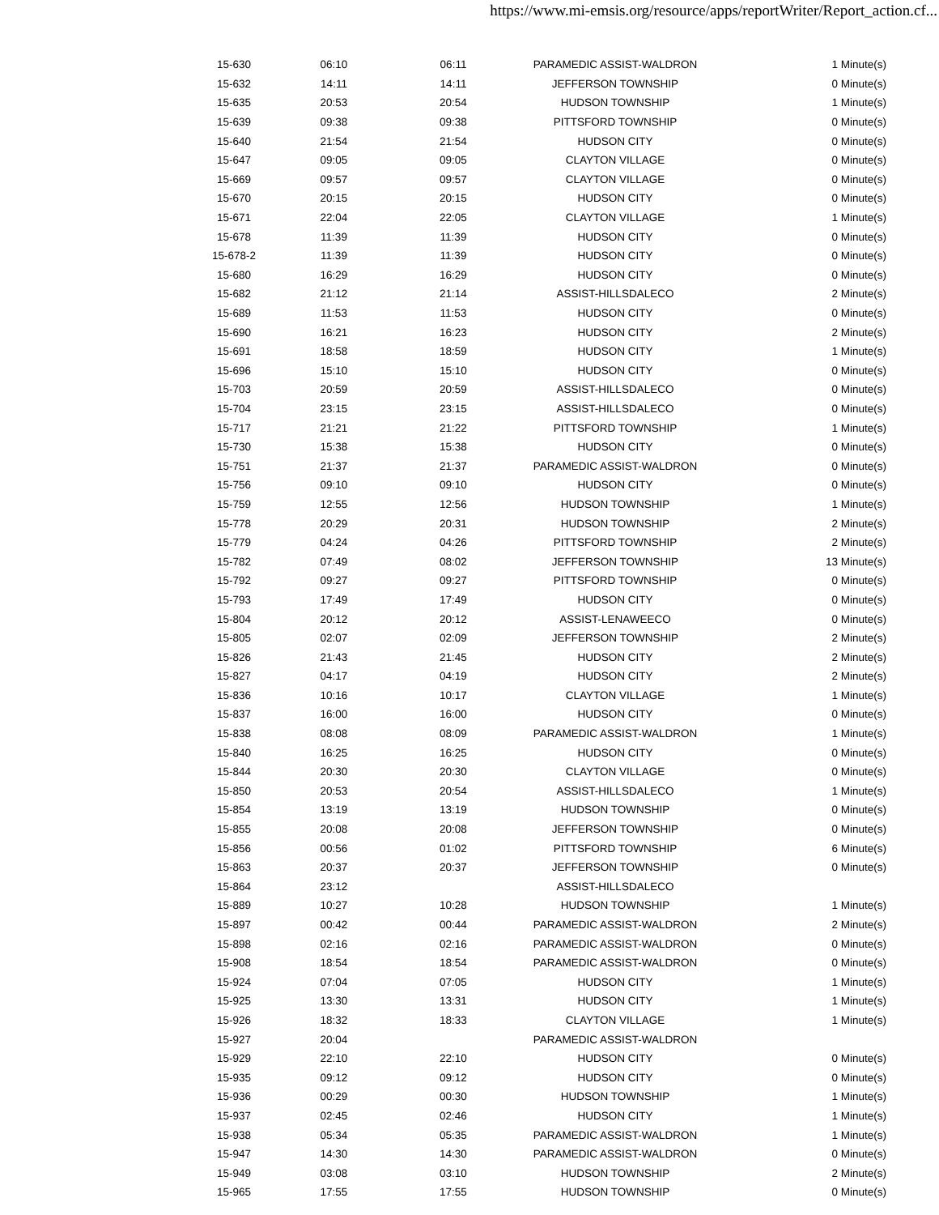https://www.mi-emsis.org/resource/apps/reportWriter/Report_action.cf...
| 15-630 | 06:10 | 06:11 | PARAMEDIC ASSIST-WALDRON | 1 Minute(s) |
| 15-632 | 14:11 | 14:11 | JEFFERSON TOWNSHIP | 0 Minute(s) |
| 15-635 | 20:53 | 20:54 | HUDSON TOWNSHIP | 1 Minute(s) |
| 15-639 | 09:38 | 09:38 | PITTSFORD TOWNSHIP | 0 Minute(s) |
| 15-640 | 21:54 | 21:54 | HUDSON CITY | 0 Minute(s) |
| 15-647 | 09:05 | 09:05 | CLAYTON VILLAGE | 0 Minute(s) |
| 15-669 | 09:57 | 09:57 | CLAYTON VILLAGE | 0 Minute(s) |
| 15-670 | 20:15 | 20:15 | HUDSON CITY | 0 Minute(s) |
| 15-671 | 22:04 | 22:05 | CLAYTON VILLAGE | 1 Minute(s) |
| 15-678 | 11:39 | 11:39 | HUDSON CITY | 0 Minute(s) |
| 15-678-2 | 11:39 | 11:39 | HUDSON CITY | 0 Minute(s) |
| 15-680 | 16:29 | 16:29 | HUDSON CITY | 0 Minute(s) |
| 15-682 | 21:12 | 21:14 | ASSIST-HILLSDALECO | 2 Minute(s) |
| 15-689 | 11:53 | 11:53 | HUDSON CITY | 0 Minute(s) |
| 15-690 | 16:21 | 16:23 | HUDSON CITY | 2 Minute(s) |
| 15-691 | 18:58 | 18:59 | HUDSON CITY | 1 Minute(s) |
| 15-696 | 15:10 | 15:10 | HUDSON CITY | 0 Minute(s) |
| 15-703 | 20:59 | 20:59 | ASSIST-HILLSDALECO | 0 Minute(s) |
| 15-704 | 23:15 | 23:15 | ASSIST-HILLSDALECO | 0 Minute(s) |
| 15-717 | 21:21 | 21:22 | PITTSFORD TOWNSHIP | 1 Minute(s) |
| 15-730 | 15:38 | 15:38 | HUDSON CITY | 0 Minute(s) |
| 15-751 | 21:37 | 21:37 | PARAMEDIC ASSIST-WALDRON | 0 Minute(s) |
| 15-756 | 09:10 | 09:10 | HUDSON CITY | 0 Minute(s) |
| 15-759 | 12:55 | 12:56 | HUDSON TOWNSHIP | 1 Minute(s) |
| 15-778 | 20:29 | 20:31 | HUDSON TOWNSHIP | 2 Minute(s) |
| 15-779 | 04:24 | 04:26 | PITTSFORD TOWNSHIP | 2 Minute(s) |
| 15-782 | 07:49 | 08:02 | JEFFERSON TOWNSHIP | 13 Minute(s) |
| 15-792 | 09:27 | 09:27 | PITTSFORD TOWNSHIP | 0 Minute(s) |
| 15-793 | 17:49 | 17:49 | HUDSON CITY | 0 Minute(s) |
| 15-804 | 20:12 | 20:12 | ASSIST-LENAWEECO | 0 Minute(s) |
| 15-805 | 02:07 | 02:09 | JEFFERSON TOWNSHIP | 2 Minute(s) |
| 15-826 | 21:43 | 21:45 | HUDSON CITY | 2 Minute(s) |
| 15-827 | 04:17 | 04:19 | HUDSON CITY | 2 Minute(s) |
| 15-836 | 10:16 | 10:17 | CLAYTON VILLAGE | 1 Minute(s) |
| 15-837 | 16:00 | 16:00 | HUDSON CITY | 0 Minute(s) |
| 15-838 | 08:08 | 08:09 | PARAMEDIC ASSIST-WALDRON | 1 Minute(s) |
| 15-840 | 16:25 | 16:25 | HUDSON CITY | 0 Minute(s) |
| 15-844 | 20:30 | 20:30 | CLAYTON VILLAGE | 0 Minute(s) |
| 15-850 | 20:53 | 20:54 | ASSIST-HILLSDALECO | 1 Minute(s) |
| 15-854 | 13:19 | 13:19 | HUDSON TOWNSHIP | 0 Minute(s) |
| 15-855 | 20:08 | 20:08 | JEFFERSON TOWNSHIP | 0 Minute(s) |
| 15-856 | 00:56 | 01:02 | PITTSFORD TOWNSHIP | 6 Minute(s) |
| 15-863 | 20:37 | 20:37 | JEFFERSON TOWNSHIP | 0 Minute(s) |
| 15-864 | 23:12 | | ASSIST-HILLSDALECO | |
| 15-889 | 10:27 | 10:28 | HUDSON TOWNSHIP | 1 Minute(s) |
| 15-897 | 00:42 | 00:44 | PARAMEDIC ASSIST-WALDRON | 2 Minute(s) |
| 15-898 | 02:16 | 02:16 | PARAMEDIC ASSIST-WALDRON | 0 Minute(s) |
| 15-908 | 18:54 | 18:54 | PARAMEDIC ASSIST-WALDRON | 0 Minute(s) |
| 15-924 | 07:04 | 07:05 | HUDSON CITY | 1 Minute(s) |
| 15-925 | 13:30 | 13:31 | HUDSON CITY | 1 Minute(s) |
| 15-926 | 18:32 | 18:33 | CLAYTON VILLAGE | 1 Minute(s) |
| 15-927 | 20:04 | | PARAMEDIC ASSIST-WALDRON | |
| 15-929 | 22:10 | 22:10 | HUDSON CITY | 0 Minute(s) |
| 15-935 | 09:12 | 09:12 | HUDSON CITY | 0 Minute(s) |
| 15-936 | 00:29 | 00:30 | HUDSON TOWNSHIP | 1 Minute(s) |
| 15-937 | 02:45 | 02:46 | HUDSON CITY | 1 Minute(s) |
| 15-938 | 05:34 | 05:35 | PARAMEDIC ASSIST-WALDRON | 1 Minute(s) |
| 15-947 | 14:30 | 14:30 | PARAMEDIC ASSIST-WALDRON | 0 Minute(s) |
| 15-949 | 03:08 | 03:10 | HUDSON TOWNSHIP | 2 Minute(s) |
| 15-965 | 17:55 | 17:55 | HUDSON TOWNSHIP | 0 Minute(s) |